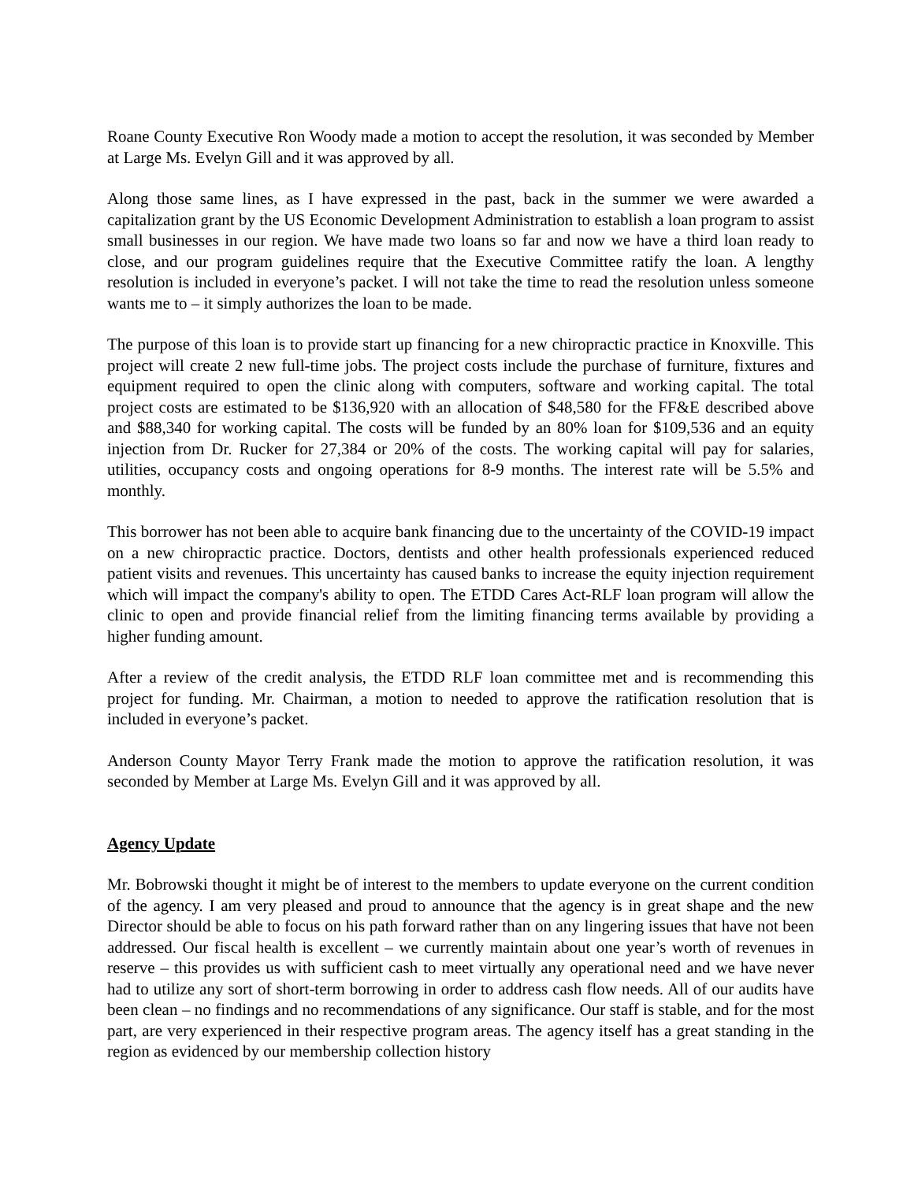Roane County Executive Ron Woody made a motion to accept the resolution, it was seconded by Member at Large Ms. Evelyn Gill and it was approved by all.
Along those same lines, as I have expressed in the past, back in the summer we were awarded a capitalization grant by the US Economic Development Administration to establish a loan program to assist small businesses in our region. We have made two loans so far and now we have a third loan ready to close, and our program guidelines require that the Executive Committee ratify the loan. A lengthy resolution is included in everyone’s packet. I will not take the time to read the resolution unless someone wants me to – it simply authorizes the loan to be made.
The purpose of this loan is to provide start up financing for a new chiropractic practice in Knoxville. This project will create 2 new full-time jobs. The project costs include the purchase of furniture, fixtures and equipment required to open the clinic along with computers, software and working capital. The total project costs are estimated to be $136,920 with an allocation of $48,580 for the FF&E described above and $88,340 for working capital. The costs will be funded by an 80% loan for $109,536 and an equity injection from Dr. Rucker for 27,384 or 20% of the costs. The working capital will pay for salaries, utilities, occupancy costs and ongoing operations for 8-9 months. The interest rate will be 5.5% and monthly.
This borrower has not been able to acquire bank financing due to the uncertainty of the COVID-19 impact on a new chiropractic practice. Doctors, dentists and other health professionals experienced reduced patient visits and revenues. This uncertainty has caused banks to increase the equity injection requirement which will impact the company's ability to open. The ETDD Cares Act-RLF loan program will allow the clinic to open and provide financial relief from the limiting financing terms available by providing a higher funding amount.
After a review of the credit analysis, the ETDD RLF loan committee met and is recommending this project for funding. Mr. Chairman, a motion to needed to approve the ratification resolution that is included in everyone’s packet.
Anderson County Mayor Terry Frank made the motion to approve the ratification resolution, it was seconded by Member at Large Ms. Evelyn Gill and it was approved by all.
Agency Update
Mr. Bobrowski thought it might be of interest to the members to update everyone on the current condition of the agency. I am very pleased and proud to announce that the agency is in great shape and the new Director should be able to focus on his path forward rather than on any lingering issues that have not been addressed. Our fiscal health is excellent – we currently maintain about one year’s worth of revenues in reserve – this provides us with sufficient cash to meet virtually any operational need and we have never had to utilize any sort of short-term borrowing in order to address cash flow needs. All of our audits have been clean – no findings and no recommendations of any significance. Our staff is stable, and for the most part, are very experienced in their respective program areas. The agency itself has a great standing in the region as evidenced by our membership collection history